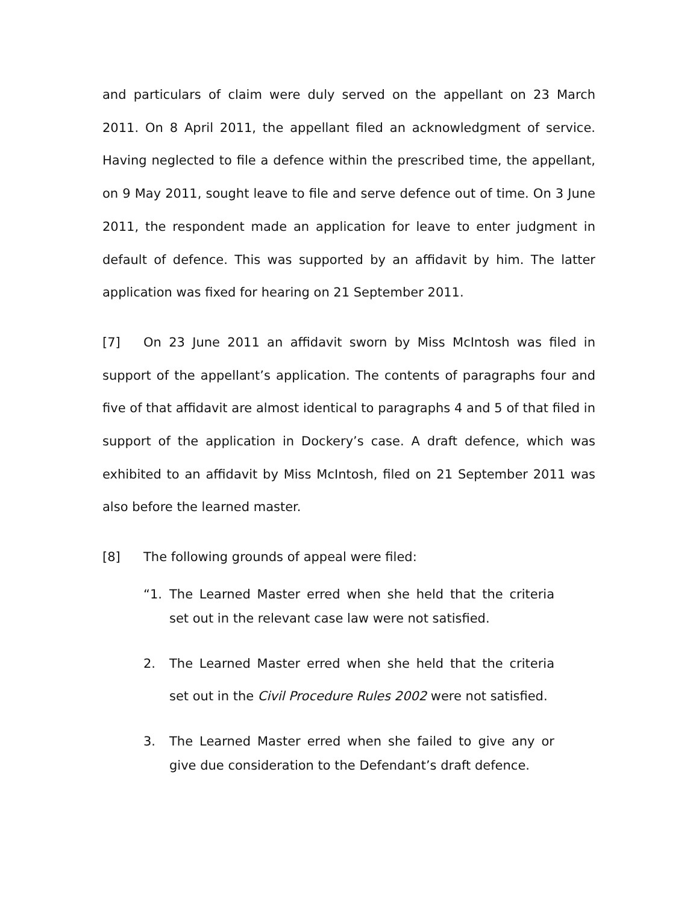and particulars of claim were duly served on the appellant on 23 March 2011. On 8 April 2011, the appellant filed an acknowledgment of service. Having neglected to file a defence within the prescribed time, the appellant, on 9 May 2011, sought leave to file and serve defence out of time. On 3 June 2011, the respondent made an application for leave to enter judgment in default of defence. This was supported by an affidavit by him. The latter application was fixed for hearing on 21 September 2011.
[7] On 23 June 2011 an affidavit sworn by Miss McIntosh was filed in support of the appellant’s application. The contents of paragraphs four and five of that affidavit are almost identical to paragraphs 4 and 5 of that filed in support of the application in Dockery’s case. A draft defence, which was exhibited to an affidavit by Miss McIntosh, filed on 21 September 2011 was also before the learned master.
[8] The following grounds of appeal were filed:
“1. The Learned Master erred when she held that the criteria set out in the relevant case law were not satisfied.
2. The Learned Master erred when she held that the criteria set out in the Civil Procedure Rules 2002 were not satisfied.
3. The Learned Master erred when she failed to give any or give due consideration to the Defendant’s draft defence.